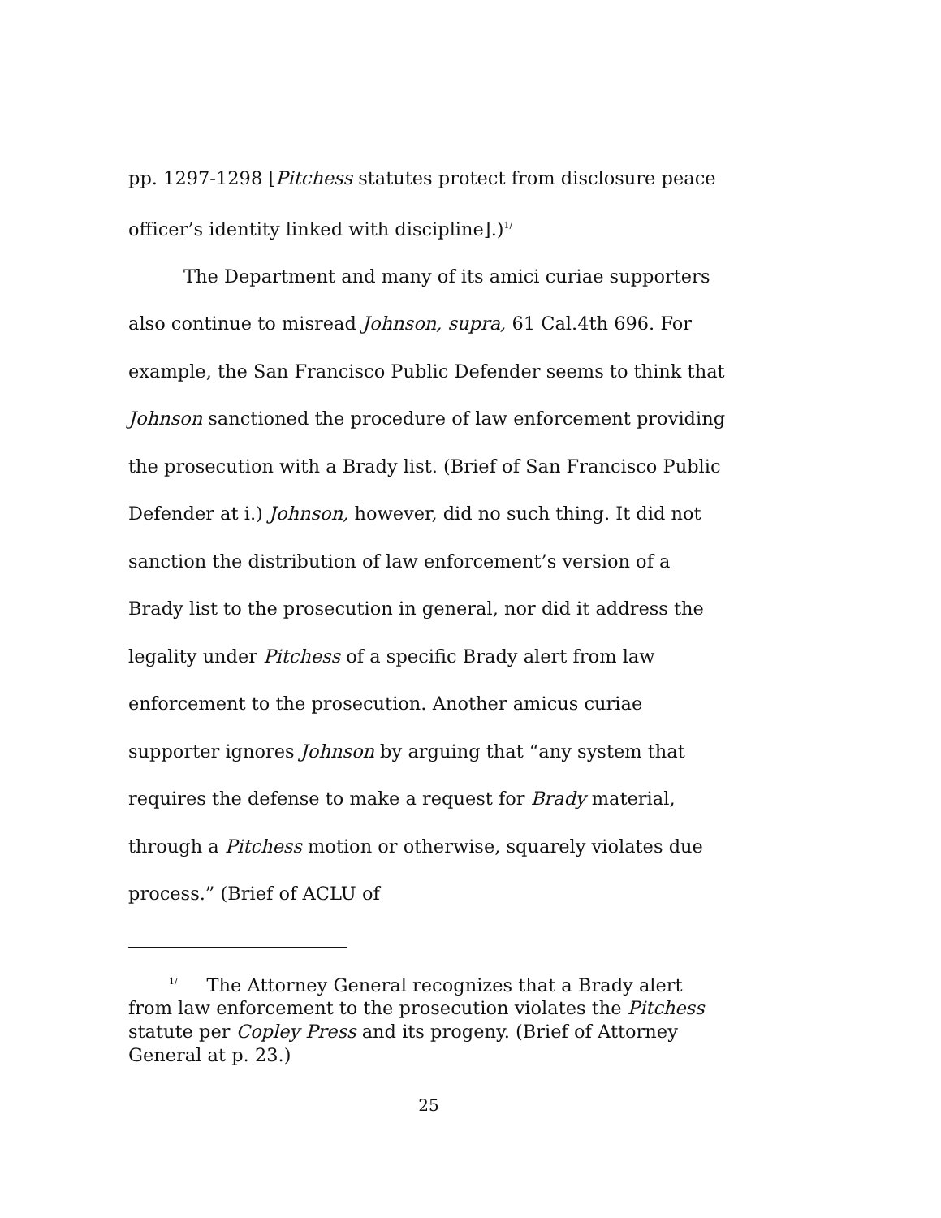pp. 1297-1298 [Pitchess statutes protect from disclosure peace officer’s identity linked with discipline].)<sup>1/</sup>
The Department and many of its amici curiae supporters also continue to misread Johnson, supra, 61 Cal.4th 696. For example, the San Francisco Public Defender seems to think that Johnson sanctioned the procedure of law enforcement providing the prosecution with a Brady list. (Brief of San Francisco Public Defender at i.) Johnson, however, did no such thing. It did not sanction the distribution of law enforcement’s version of a Brady list to the prosecution in general, nor did it address the legality under Pitchess of a specific Brady alert from law enforcement to the prosecution. Another amicus curiae supporter ignores Johnson by arguing that “any system that requires the defense to make a request for Brady material, through a Pitchess motion or otherwise, squarely violates due process.” (Brief of ACLU of
<sup>1/</sup> The Attorney General recognizes that a Brady alert from law enforcement to the prosecution violates the Pitchess statute per Copley Press and its progeny. (Brief of Attorney General at p. 23.)
25